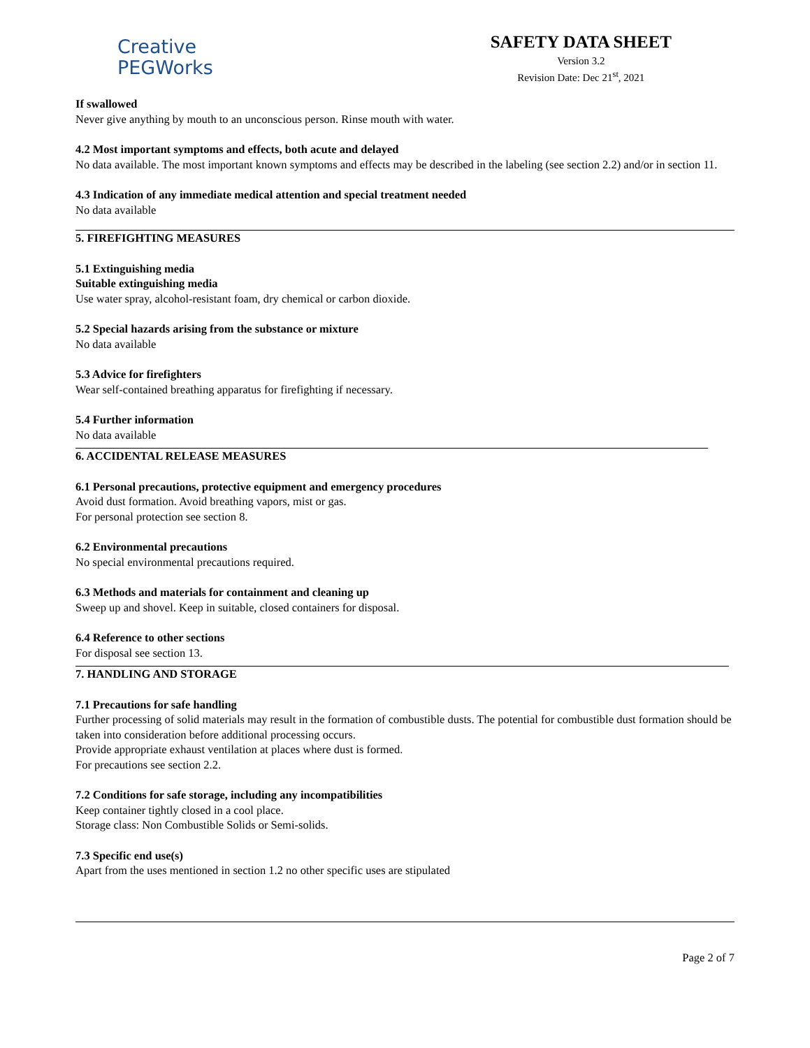Creative
PEGWorks
SAFETY DATA SHEET
Version 3.2
Revision Date: Dec 21<sup>st</sup>, 2021
If swallowed
Never give anything by mouth to an unconscious person. Rinse mouth with water.
4.2 Most important symptoms and effects, both acute and delayed
No data available. The most important known symptoms and effects may be described in the labeling (see section 2.2) and/or in section 11.
4.3 Indication of any immediate medical attention and special treatment needed
No data available
5. FIREFIGHTING MEASURES
5.1 Extinguishing media
Suitable extinguishing media
Use water spray, alcohol-resistant foam, dry chemical or carbon dioxide.
5.2 Special hazards arising from the substance or mixture
No data available
5.3 Advice for firefighters
Wear self-contained breathing apparatus for firefighting if necessary.
5.4 Further information
No data available
6. ACCIDENTAL RELEASE MEASURES
6.1 Personal precautions, protective equipment and emergency procedures
Avoid dust formation. Avoid breathing vapors, mist or gas.
For personal protection see section 8.
6.2 Environmental precautions
No special environmental precautions required.
6.3 Methods and materials for containment and cleaning up
Sweep up and shovel. Keep in suitable, closed containers for disposal.
6.4 Reference to other sections
For disposal see section 13.
7. HANDLING AND STORAGE
7.1 Precautions for safe handling
Further processing of solid materials may result in the formation of combustible dusts. The potential for combustible dust formation should be taken into consideration before additional processing occurs.
Provide appropriate exhaust ventilation at places where dust is formed.
For precautions see section 2.2.
7.2 Conditions for safe storage, including any incompatibilities
Keep container tightly closed in a cool place.
Storage class: Non Combustible Solids or Semi-solids.
7.3 Specific end use(s)
Apart from the uses mentioned in section 1.2 no other specific uses are stipulated
Page 2 of 7